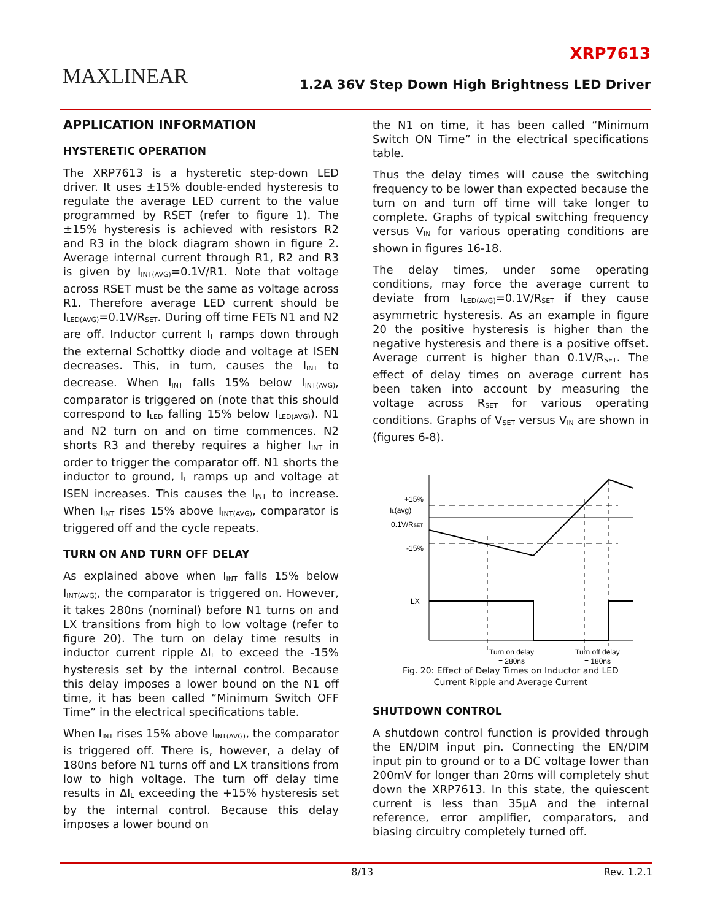MAXLINEAR
XRP7613
1.2A 36V Step Down High Brightness LED Driver
APPLICATION INFORMATION
HYSTERETIC OPERATION
The XRP7613 is a hysteretic step-down LED driver. It uses ±15% double-ended hysteresis to regulate the average LED current to the value programmed by RSET (refer to figure 1). The ±15% hysteresis is achieved with resistors R2 and R3 in the block diagram shown in figure 2. Average internal current through R1, R2 and R3 is given by I<sub>INT(AVG)</sub>=0.1V/R1. Note that voltage across RSET must be the same as voltage across R1. Therefore average LED current should be I<sub>LED(AVG)</sub>=0.1V/R<sub>SET</sub>. During off time FETs N1 and N2 are off. Inductor current I<sub>L</sub> ramps down through the external Schottky diode and voltage at ISEN decreases. This, in turn, causes the I<sub>INT</sub> to decrease. When I<sub>INT</sub> falls 15% below I<sub>INT(AVG)</sub>, comparator is triggered on (note that this should correspond to I<sub>LED</sub> falling 15% below I<sub>LED(AVG)</sub>). N1 and N2 turn on and on time commences. N2 shorts R3 and thereby requires a higher I<sub>INT</sub> in order to trigger the comparator off. N1 shorts the inductor to ground, I<sub>L</sub> ramps up and voltage at ISEN increases. This causes the I<sub>INT</sub> to increase. When I<sub>INT</sub> rises 15% above I<sub>INT(AVG)</sub>, comparator is triggered off and the cycle repeats.
TURN ON AND TURN OFF DELAY
As explained above when I<sub>INT</sub> falls 15% below I<sub>INT(AVG)</sub>, the comparator is triggered on. However, it takes 280ns (nominal) before N1 turns on and LX transitions from high to low voltage (refer to figure 20). The turn on delay time results in inductor current ripple ΔI<sub>L</sub> to exceed the -15% hysteresis set by the internal control. Because this delay imposes a lower bound on the N1 off time, it has been called “Minimum Switch OFF Time” in the electrical specifications table.
When I<sub>INT</sub> rises 15% above I<sub>INT(AVG)</sub>, the comparator is triggered off. There is, however, a delay of 180ns before N1 turns off and LX transitions from low to high voltage. The turn off delay time results in ΔI<sub>L</sub> exceeding the +15% hysteresis set by the internal control. Because this delay imposes a lower bound on
the N1 on time, it has been called “Minimum Switch ON Time” in the electrical specifications table.
Thus the delay times will cause the switching frequency to be lower than expected because the turn on and turn off time will take longer to complete. Graphs of typical switching frequency versus V<sub>IN</sub> for various operating conditions are shown in figures 16-18.
The delay times, under some operating conditions, may force the average current to deviate from I<sub>LED(AVG)</sub>=0.1V/R<sub>SET</sub> if they cause asymmetric hysteresis. As an example in figure 20 the positive hysteresis is higher than the negative hysteresis and there is a positive offset. Average current is higher than 0.1V/R<sub>SET</sub>. The effect of delay times on average current has been taken into account by measuring the voltage across R<sub>SET</sub> for various operating conditions. Graphs of V<sub>SET</sub> versus V<sub>IN</sub> are shown in (figures 6-8).
+15%
IL(avg)
0.1V/RSET
-15%
LX
Turn on delay
= 280ns
Turn off delay
= 180ns
Fig. 20: Effect of Delay Times on Inductor and LED
Current Ripple and Average Current
SHUTDOWN CONTROL
A shutdown control function is provided through the EN/DIM input pin. Connecting the EN/DIM input pin to ground or to a DC voltage lower than 200mV for longer than 20ms will completely shut down the XRP7613. In this state, the quiescent current is less than 35µA and the internal reference, error amplifier, comparators, and biasing circuitry completely turned off.
8/13 Rev. 1.2.1